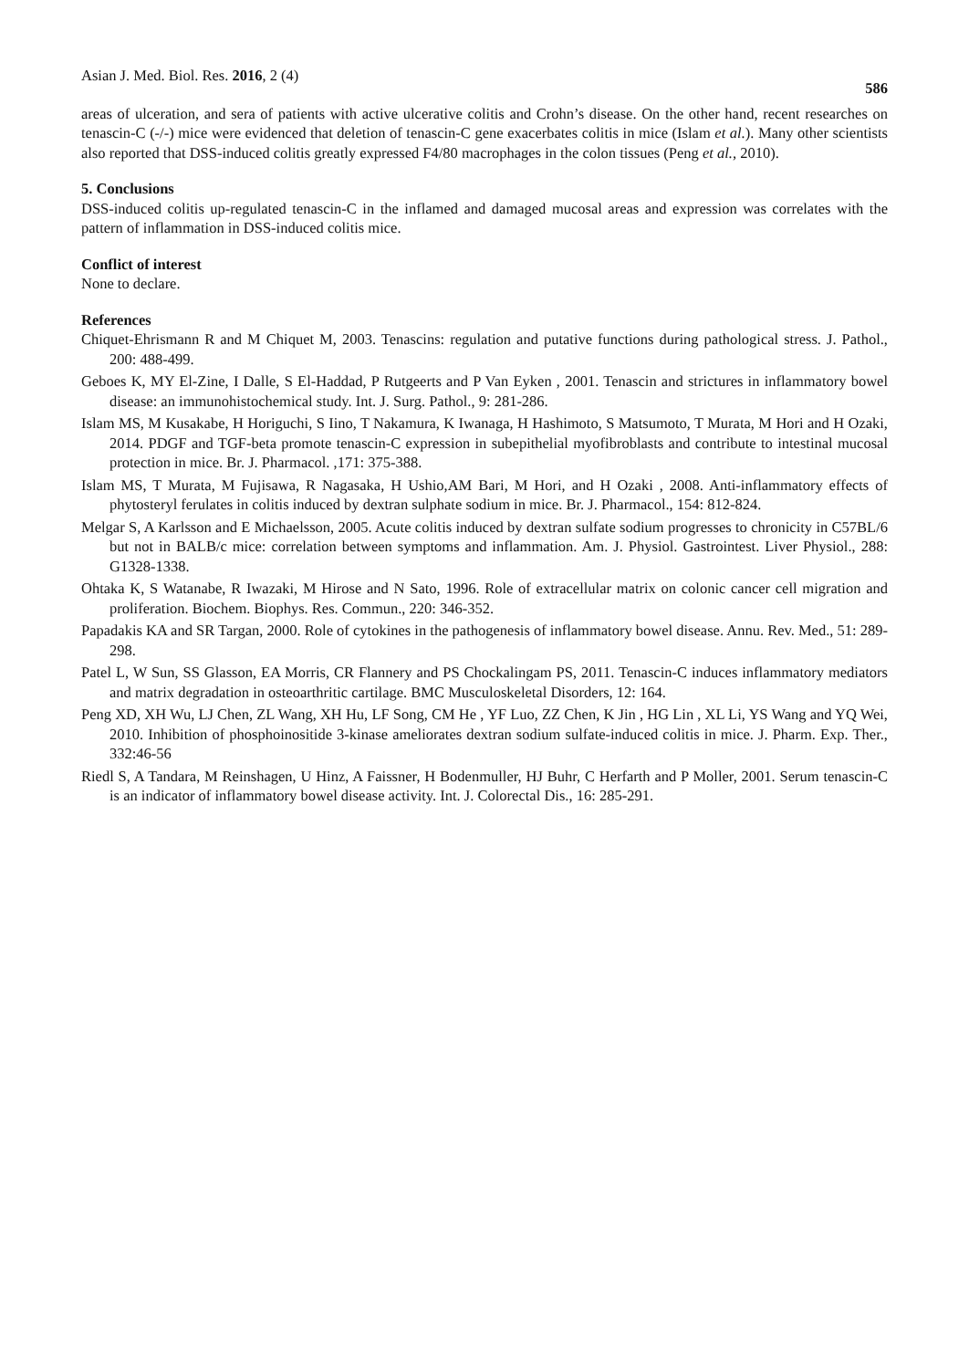Asian J. Med. Biol. Res. 2016, 2 (4) 586
areas of ulceration, and sera of patients with active ulcerative colitis and Crohn’s disease. On the other hand, recent researches on tenascin-C (-/-) mice were evidenced that deletion of tenascin-C gene exacerbates colitis in mice (Islam et al.). Many other scientists also reported that DSS-induced colitis greatly expressed F4/80 macrophages in the colon tissues (Peng et al., 2010).
5. Conclusions
DSS-induced colitis up-regulated tenascin-C in the inflamed and damaged mucosal areas and expression was correlates with the pattern of inflammation in DSS-induced colitis mice.
Conflict of interest
None to declare.
References
Chiquet-Ehrismann R and M Chiquet M, 2003. Tenascins: regulation and putative functions during pathological stress. J. Pathol., 200: 488-499.
Geboes K, MY El-Zine, I Dalle, S El-Haddad, P Rutgeerts and P Van Eyken , 2001. Tenascin and strictures in inflammatory bowel disease: an immunohistochemical study. Int. J. Surg. Pathol., 9: 281-286.
Islam MS, M Kusakabe, H Horiguchi, S Iino, T Nakamura, K Iwanaga, H Hashimoto, S Matsumoto, T Murata, M Hori and H Ozaki, 2014. PDGF and TGF-beta promote tenascin-C expression in subepithelial myofibroblasts and contribute to intestinal mucosal protection in mice. Br. J. Pharmacol. ,171: 375-388.
Islam MS, T Murata, M Fujisawa, R Nagasaka, H Ushio,AM Bari, M Hori, and H Ozaki , 2008. Anti-inflammatory effects of phytosteryl ferulates in colitis induced by dextran sulphate sodium in mice. Br. J. Pharmacol., 154: 812-824.
Melgar S, A Karlsson and E Michaelsson, 2005. Acute colitis induced by dextran sulfate sodium progresses to chronicity in C57BL/6 but not in BALB/c mice: correlation between symptoms and inflammation. Am. J. Physiol. Gastrointest. Liver Physiol., 288: G1328-1338.
Ohtaka K, S Watanabe, R Iwazaki, M Hirose and N Sato, 1996. Role of extracellular matrix on colonic cancer cell migration and proliferation. Biochem. Biophys. Res. Commun., 220: 346-352.
Papadakis KA and SR Targan, 2000. Role of cytokines in the pathogenesis of inflammatory bowel disease. Annu. Rev. Med., 51: 289-298.
Patel L, W Sun, SS Glasson, EA Morris, CR Flannery and PS Chockalingam PS, 2011. Tenascin-C induces inflammatory mediators and matrix degradation in osteoarthritic cartilage. BMC Musculoskeletal Disorders, 12: 164.
Peng XD, XH Wu, LJ Chen, ZL Wang, XH Hu, LF Song, CM He , YF Luo, ZZ Chen, K Jin , HG Lin , XL Li, YS Wang and YQ Wei, 2010. Inhibition of phosphoinositide 3-kinase ameliorates dextran sodium sulfate-induced colitis in mice. J. Pharm. Exp. Ther., 332:46-56
Riedl S, A Tandara, M Reinshagen, U Hinz, A Faissner, H Bodenmuller, HJ Buhr, C Herfarth and P Moller, 2001. Serum tenascin-C is an indicator of inflammatory bowel disease activity. Int. J. Colorectal Dis., 16: 285-291.